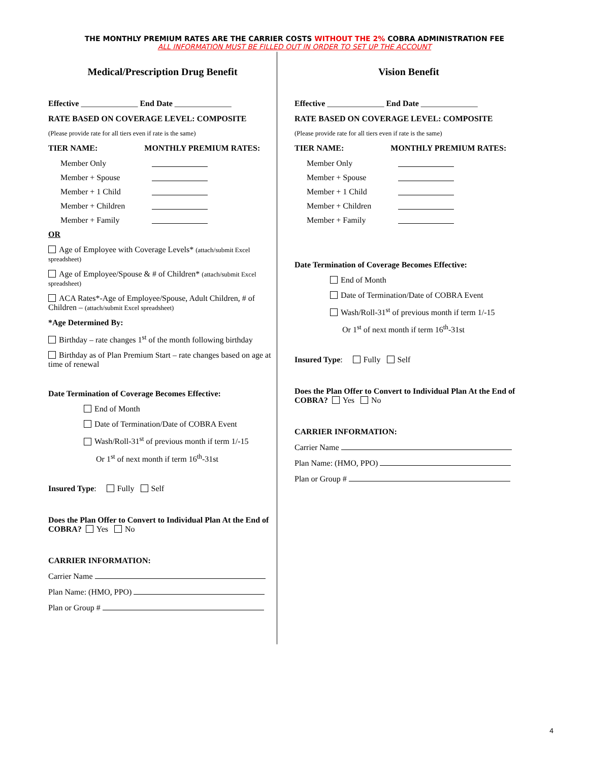THE MONTHLY PREMIUM RATES ARE THE CARRIER COSTS WITHOUT THE 2% COBRA ADMINISTRATION FEE
ALL INFORMATION MUST BE FILLED OUT IN ORDER TO SET UP THE ACCOUNT
Medical/Prescription Drug Benefit
Effective ______________ End Date ______________
RATE BASED ON COVERAGE LEVEL: COMPOSITE
(Please provide rate for all tiers even if rate is the same)
TIER NAME: MONTHLY PREMIUM RATES:
Member Only
Member + Spouse
Member + 1 Child
Member + Children
Member + Family
OR
Age of Employee with Coverage Levels* (attach/submit Excel spreadsheet)
Age of Employee/Spouse & # of Children* (attach/submit Excel spreadsheet)
ACA Rates*-Age of Employee/Spouse, Adult Children, # of Children – (attach/submit Excel spreadsheet)
*Age Determined By:
Birthday – rate changes 1<sup>st</sup> of the month following birthday
Birthday as of Plan Premium Start – rate changes based on age at time of renewal
Date Termination of Coverage Becomes Effective:
End of Month
Date of Termination/Date of COBRA Event
Wash/Roll-31<sup>st</sup> of previous month if term 1/-15
Or 1<sup>st</sup> of next month if term 16<sup>th</sup>-31st
Insured Type: Fully Self
Does the Plan Offer to Convert to Individual Plan At the End of COBRA? Yes No
CARRIER INFORMATION:
Carrier Name
Plan Name: (HMO, PPO)
Plan or Group #
Vision Benefit
Effective ______________ End Date ______________
RATE BASED ON COVERAGE LEVEL: COMPOSITE
(Please provide rate for all tiers even if rate is the same)
TIER NAME: MONTHLY PREMIUM RATES:
Member Only
Member + Spouse
Member + 1 Child
Member + Children
Member + Family
Date Termination of Coverage Becomes Effective:
End of Month
Date of Termination/Date of COBRA Event
Wash/Roll-31<sup>st</sup> of previous month if term 1/-15
Or 1<sup>st</sup> of next month if term 16<sup>th</sup>-31st
Insured Type: Fully Self
Does the Plan Offer to Convert to Individual Plan At the End of COBRA? Yes No
CARRIER INFORMATION:
Carrier Name
Plan Name: (HMO, PPO)
Plan or Group #
4